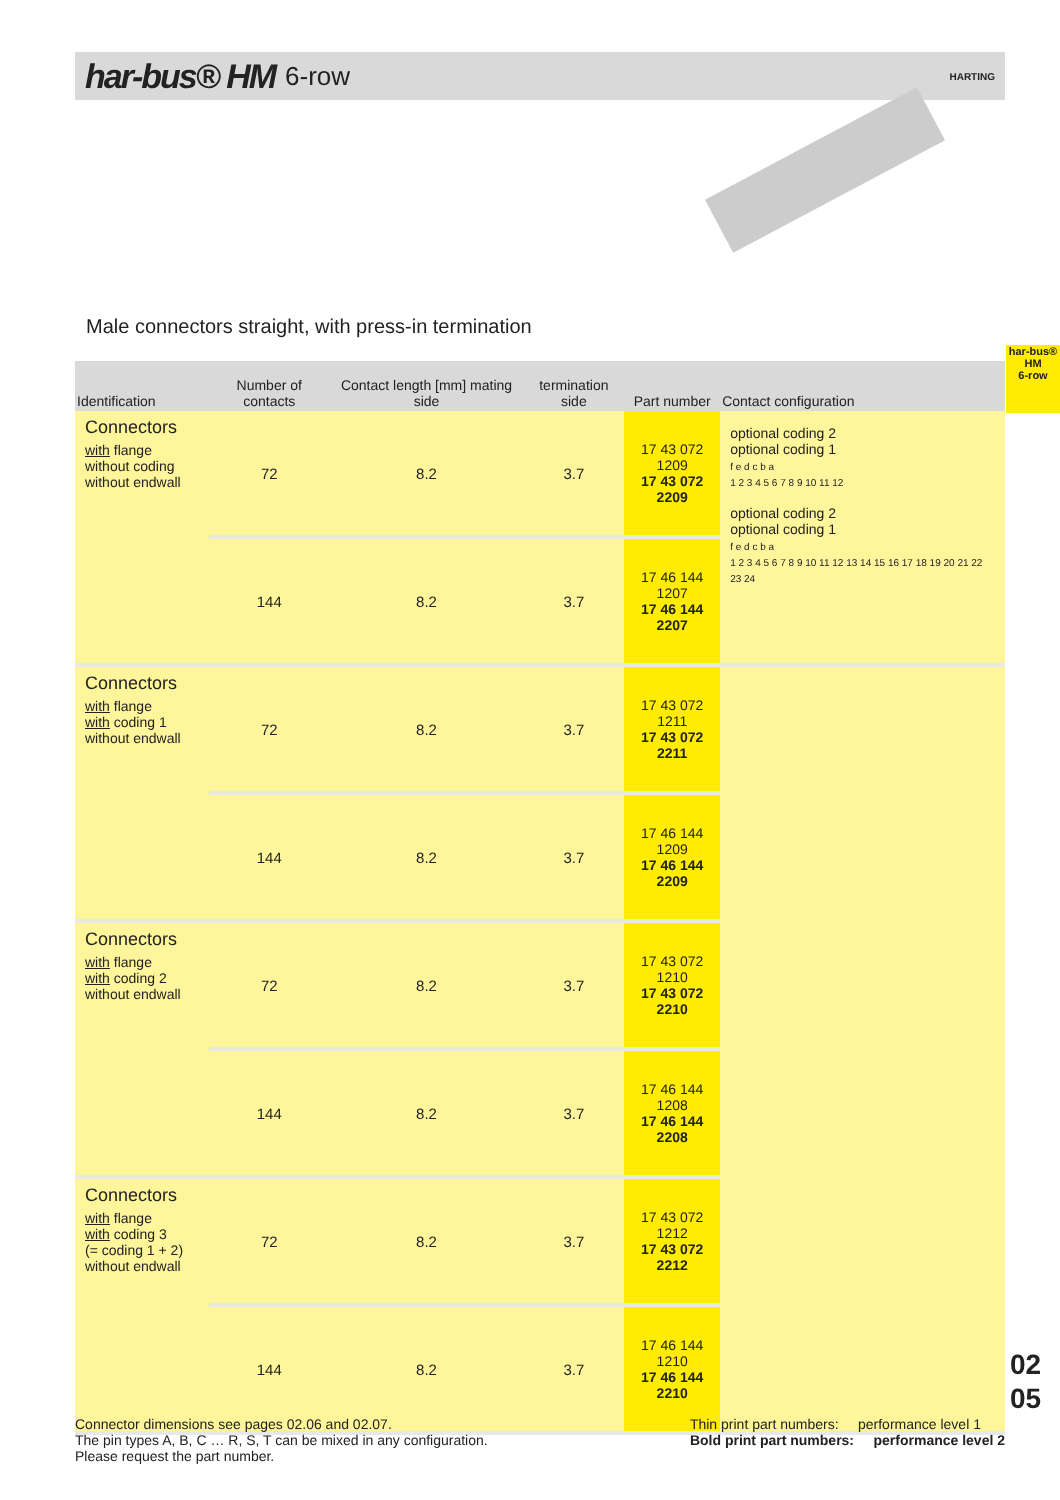har-bus® HM 6-row HARTING
Male connectors straight, with press-in termination
| Identification | Number of contacts | Contact length [mm] mating side | termination side | Part number | Contact configuration |
| --- | --- | --- | --- | --- | --- |
| Connectors with flange without coding without endwall | 72 | 8.2 | 3.7 | 17 43 072 1209 17 43 072 2209 | optional coding 2 optional coding 1 f e d c b a 1 2 3 4 5 6 7 8 9 10 11 12 optional coding 2 optional coding 1 f e d c b a 1 2 3 4 5 6 7 8 9 10 11 12 13 14 15 16 17 18 19 20 21 22 23 24 |
| | 144 | 8.2 | 3.7 | 17 46 144 1207 17 46 144 2207 | |
| Connectors with flange with coding 1 without endwall | 72 | 8.2 | 3.7 | 17 43 072 1211 17 43 072 2211 | |
| | 144 | 8.2 | 3.7 | 17 46 144 1209 17 46 144 2209 | |
| Connectors with flange with coding 2 without endwall | 72 | 8.2 | 3.7 | 17 43 072 1210 17 43 072 2210 | |
| | 144 | 8.2 | 3.7 | 17 46 144 1208 17 46 144 2208 | |
| Connectors with flange with coding 3 (= coding 1 + 2) without endwall | 72 | 8.2 | 3.7 | 17 43 072 1212 17 43 072 2212 | |
| | 144 | 8.2 | 3.7 | 17 46 144 1210 17 46 144 2210 | |
har-bus® HM
6-row
02
05
Connector dimensions see pages 02.06 and 02.07.
The pin types A, B, C … R, S, T can be mixed in any configuration.
Please request the part number.
Thin print part numbers: performance level 1
Bold print part numbers: performance level 2